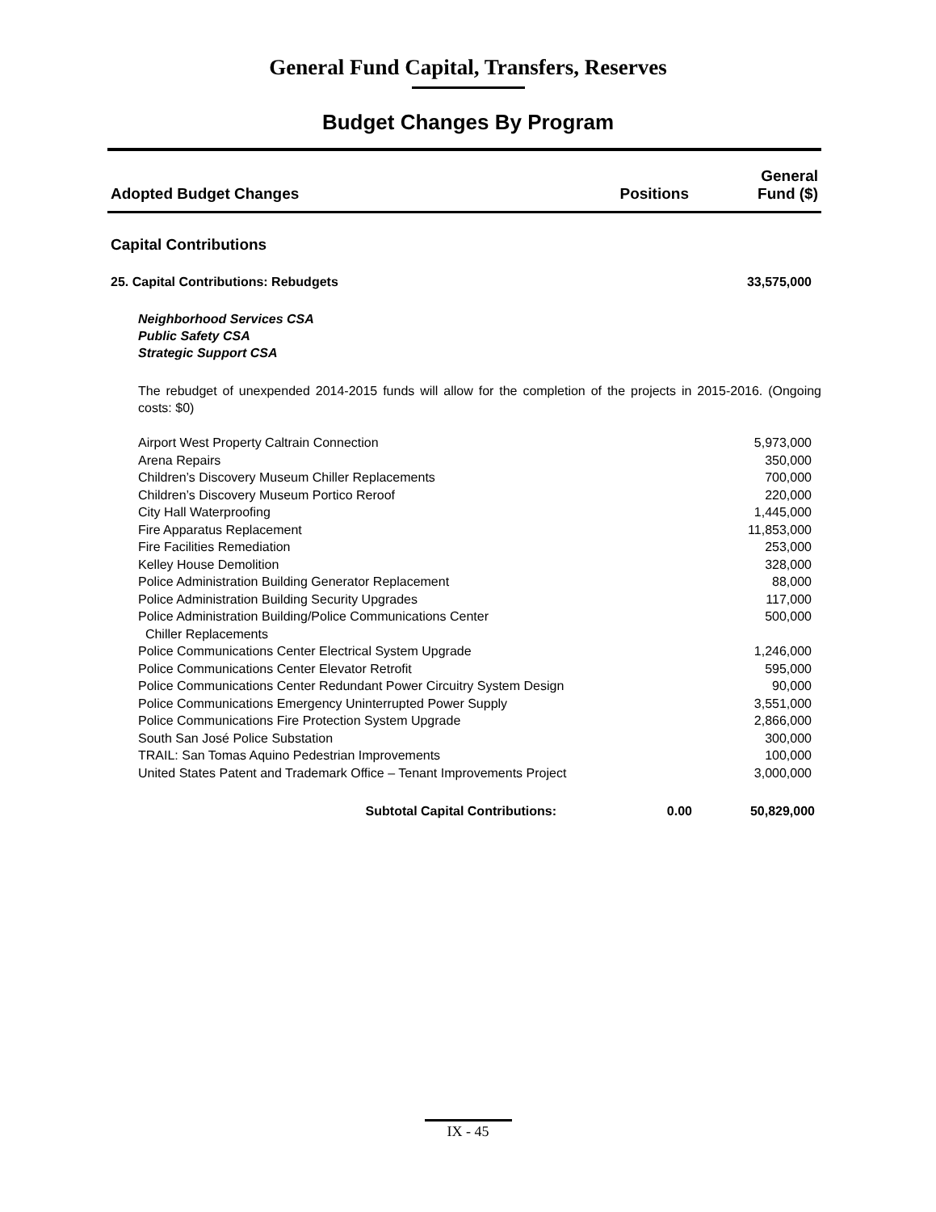General Fund Capital, Transfers, Reserves
Budget Changes By Program
Adopted Budget Changes Positions General
Fund ($)
Capital Contributions
25. Capital Contributions: Rebudgets 33,575,000
Neighborhood Services CSA
Public Safety CSA
Strategic Support CSA
The rebudget of unexpended 2014-2015 funds will allow for the completion of the projects in 2015-2016. (Ongoing costs: $0)
| Airport West Property Caltrain Connection | 5,973,000 |
| Arena Repairs | 350,000 |
| Children’s Discovery Museum Chiller Replacements | 700,000 |
| Children’s Discovery Museum Portico Reroof | 220,000 |
| City Hall Waterproofing | 1,445,000 |
| Fire Apparatus Replacement | 11,853,000 |
| Fire Facilities Remediation | 253,000 |
| Kelley House Demolition | 328,000 |
| Police Administration Building Generator Replacement | 88,000 |
| Police Administration Building Security Upgrades | 117,000 |
| Police Administration Building/Police Communications Center Chiller Replacements | 500,000 |
| Police Communications Center Electrical System Upgrade | 1,246,000 |
| Police Communications Center Elevator Retrofit | 595,000 |
| Police Communications Center Redundant Power Circuitry System Design | 90,000 |
| Police Communications Emergency Uninterrupted Power Supply | 3,551,000 |
| Police Communications Fire Protection System Upgrade | 2,866,000 |
| South San José Police Substation | 300,000 |
| TRAIL: San Tomas Aquino Pedestrian Improvements | 100,000 |
| United States Patent and Trademark Office – Tenant Improvements Project | 3,000,000 |
Subtotal Capital Contributions: 0.00 50,829,000
IX - 45